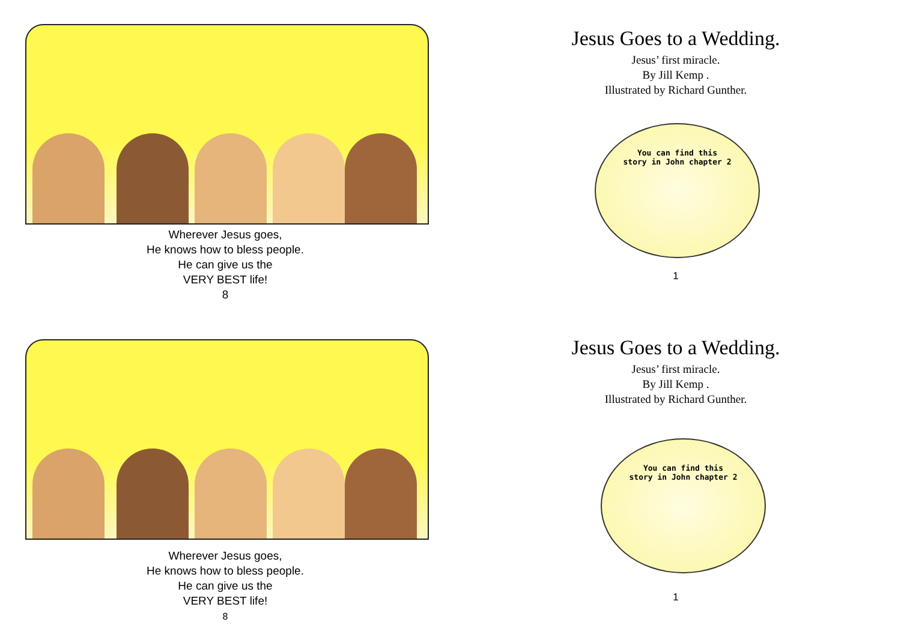Wherever Jesus goes,
He knows how to bless people.
He can give us the
VERY BEST life!
8
Jesus Goes to a Wedding.
Jesus’ first miracle.
By Jill Kemp .
Illustrated by Richard Gunther.
You can find this
story in John chapter 2
1
Wherever Jesus goes,
He knows how to bless people.
He can give us the
VERY BEST life!
8
Jesus Goes to a Wedding.
Jesus’ first miracle.
By Jill Kemp .
Illustrated by Richard Gunther.
You can find this
story in John chapter 2
1